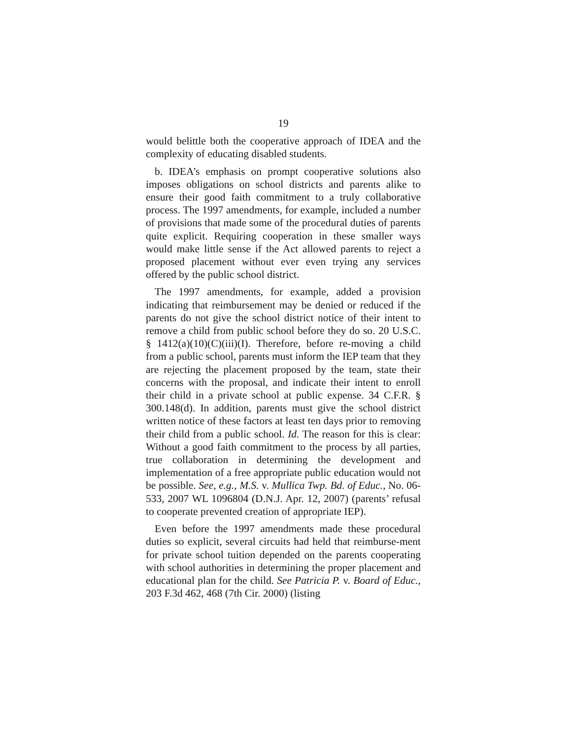19
would belittle both the cooperative approach of IDEA and the complexity of educating disabled students.
b. IDEA’s emphasis on prompt cooperative solutions also imposes obligations on school districts and parents alike to ensure their good faith commitment to a truly collaborative process. The 1997 amendments, for example, included a number of provisions that made some of the procedural duties of parents quite explicit. Requiring cooperation in these smaller ways would make little sense if the Act allowed parents to reject a proposed placement without ever even trying any services offered by the public school district.
The 1997 amendments, for example, added a provision indicating that reimbursement may be denied or reduced if the parents do not give the school district notice of their intent to remove a child from public school before they do so. 20 U.S.C. § 1412(a)(10)(C)(iii)(I). Therefore, before re-moving a child from a public school, parents must inform the IEP team that they are rejecting the placement proposed by the team, state their concerns with the proposal, and indicate their intent to enroll their child in a private school at public expense. 34 C.F.R. § 300.148(d). In addition, parents must give the school district written notice of these factors at least ten days prior to removing their child from a public school. Id. The reason for this is clear: Without a good faith commitment to the process by all parties, true collaboration in determining the development and implementation of a free appropriate public education would not be possible. See, e.g., M.S. v. Mullica Twp. Bd. of Educ., No. 06-533, 2007 WL 1096804 (D.N.J. Apr. 12, 2007) (parents’ refusal to cooperate prevented creation of appropriate IEP).
Even before the 1997 amendments made these procedural duties so explicit, several circuits had held that reimburse-ment for private school tuition depended on the parents cooperating with school authorities in determining the proper placement and educational plan for the child. See Patricia P. v. Board of Educ., 203 F.3d 462, 468 (7th Cir. 2000) (listing